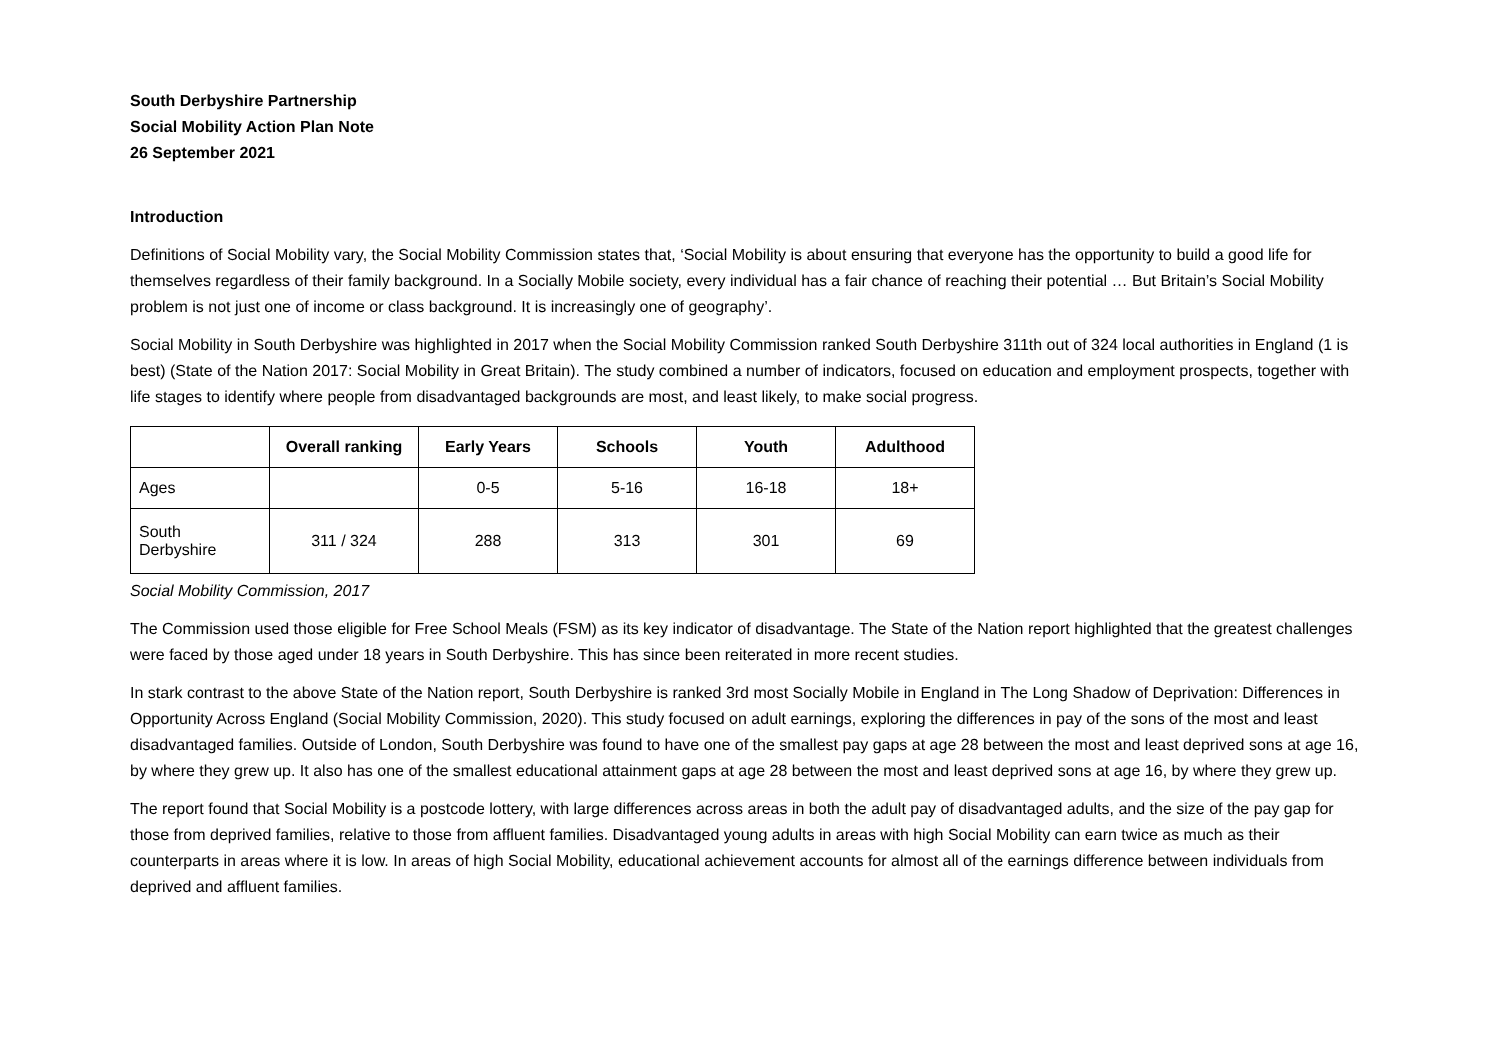South Derbyshire Partnership
Social Mobility Action Plan Note
26 September 2021
Introduction
Definitions of Social Mobility vary, the Social Mobility Commission states that, ‘Social Mobility is about ensuring that everyone has the opportunity to build a good life for themselves regardless of their family background. In a Socially Mobile society, every individual has a fair chance of reaching their potential … But Britain’s Social Mobility problem is not just one of income or class background. It is increasingly one of geography’.
Social Mobility in South Derbyshire was highlighted in 2017 when the Social Mobility Commission ranked South Derbyshire 311th out of 324 local authorities in England (1 is best) (State of the Nation 2017: Social Mobility in Great Britain). The study combined a number of indicators, focused on education and employment prospects, together with life stages to identify where people from disadvantaged backgrounds are most, and least likely, to make social progress.
| | Overall ranking | Early Years | Schools | Youth | Adulthood |
| --- | --- | --- | --- | --- | --- |
| Ages | | 0-5 | 5-16 | 16-18 | 18+ |
| South Derbyshire | 311 / 324 | 288 | 313 | 301 | 69 |
Social Mobility Commission, 2017
The Commission used those eligible for Free School Meals (FSM) as its key indicator of disadvantage. The State of the Nation report highlighted that the greatest challenges were faced by those aged under 18 years in South Derbyshire. This has since been reiterated in more recent studies.
In stark contrast to the above State of the Nation report, South Derbyshire is ranked 3rd most Socially Mobile in England in The Long Shadow of Deprivation: Differences in Opportunity Across England (Social Mobility Commission, 2020). This study focused on adult earnings, exploring the differences in pay of the sons of the most and least disadvantaged families. Outside of London, South Derbyshire was found to have one of the smallest pay gaps at age 28 between the most and least deprived sons at age 16, by where they grew up. It also has one of the smallest educational attainment gaps at age 28 between the most and least deprived sons at age 16, by where they grew up.
The report found that Social Mobility is a postcode lottery, with large differences across areas in both the adult pay of disadvantaged adults, and the size of the pay gap for those from deprived families, relative to those from affluent families. Disadvantaged young adults in areas with high Social Mobility can earn twice as much as their counterparts in areas where it is low. In areas of high Social Mobility, educational achievement accounts for almost all of the earnings difference between individuals from deprived and affluent families.